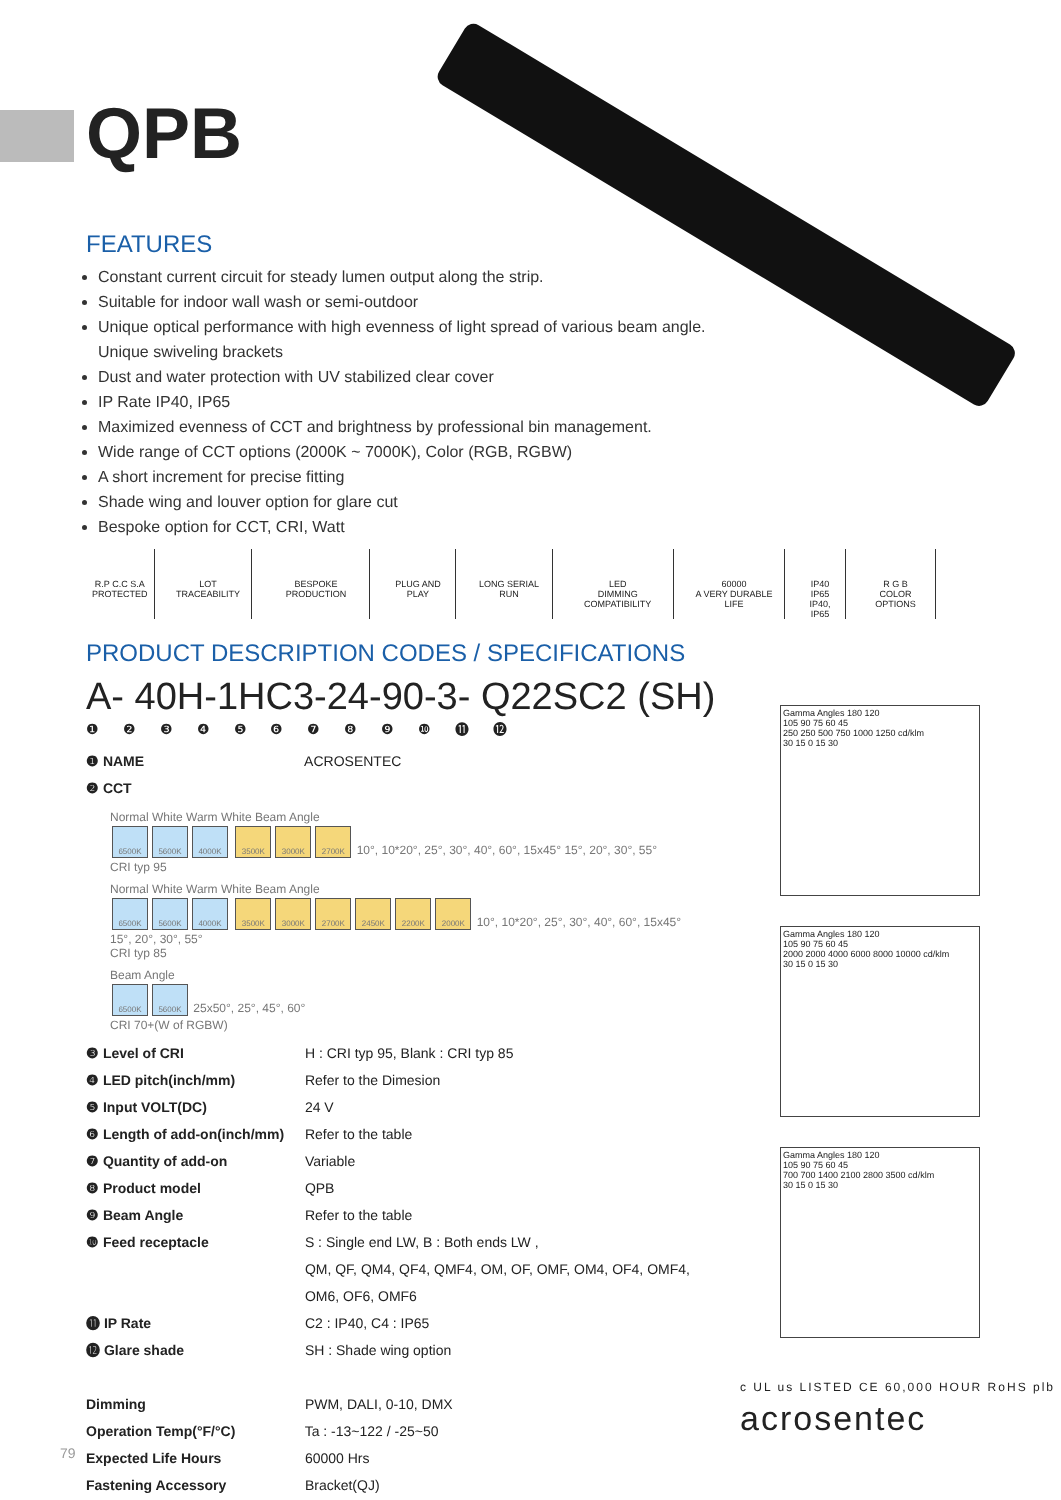QPB
FEATURES
Constant current circuit for steady lumen output along the strip.
Suitable for indoor wall wash or semi-outdoor
Unique optical performance with high evenness of light spread of various beam angle. Unique swiveling brackets
Dust and water protection with UV stabilized clear cover
IP Rate IP40, IP65
Maximized evenness of CCT and brightness by professional bin management.
Wide range of CCT options (2000K ~ 7000K), Color (RGB, RGBW)
A short increment for precise fitting
Shade wing and louver option for glare cut
Bespoke option for CCT, CRI, Watt
R.P C.C S.A
PROTECTED
LOT TRACEABILITY BESPOKE PRODUCTION PLUG AND PLAY LONG SERIAL RUN LED
DIMMING COMPATIBILITY
60000
A VERY DURABLE LIFE
IP40 IP65
IP40, IP65
R G B
COLOR OPTIONS
PRODUCT DESCRIPTION CODES / SPECIFICATIONS
A- 40H-1HC3-24-90-3- Q22SC2 (SH)
❶ ❷ ❸ ❹ ❺ ❻ ❼ ❽ ❾ ❿ ⓫ ⓬
❶ NAME ACROSENTEC
❷ CCT
Normal White Warm White Beam Angle
6500K 5600K 4000K 3500K 3000K 2700K 10°, 10*20°, 25°, 30°, 40°, 60°, 15x45° 15°, 20°, 30°, 55°
CRI typ 95
Normal White Warm White Beam Angle
6500K 5600K 4000K 3500K 3000K 2700K 2450K 2200K 2000K 10°, 10*20°, 25°, 30°, 40°, 60°, 15x45° 15°, 20°, 30°, 55°
CRI typ 85
Beam Angle
6500K 5600K 25x50°, 25°, 45°, 60°
CRI 70+(W of RGBW)
❸ Level of CRI H : CRI typ 95, Blank : CRI typ 85
❹ LED pitch(inch/mm) Refer to the Dimesion
❺ Input VOLT(DC) 24 V
❻ Length of add-on(inch/mm) Refer to the table
❼ Quantity of add-on Variable
❽ Product model QPB
❾ Beam Angle Refer to the table
❿ Feed receptacle S : Single end LW, B : Both ends LW ,
QM, QF, QM4, QF4, QMF4, OM, OF, OMF, OM4, OF4, OMF4,
OM6, OF6, OMF6
⓫ IP Rate C2 : IP40, C4 : IP65
⓬ Glare shade SH : Shade wing option
Dimming PWM, DALI, 0-10, DMX
Operation Temp(°F/°C) Ta : -13~122 / -25~50
Expected Life Hours 60000 Hrs
Fastening Accessory Bracket(QJ)
Gamma Angles 180 120
105 90 75 60 45
250 250 500 750 1000 1250 cd/klm
30 15 0 15 30
Gamma Angles 180 120
105 90 75 60 45
2000 2000 4000 6000 8000 10000 cd/klm
30 15 0 15 30
Gamma Angles 180 120
105 90 75 60 45
700 700 1400 2100 2800 3500 cd/klm
30 15 0 15 30
c UL us LISTED CE 60,000 HOUR RoHS plb
acrosentec
79